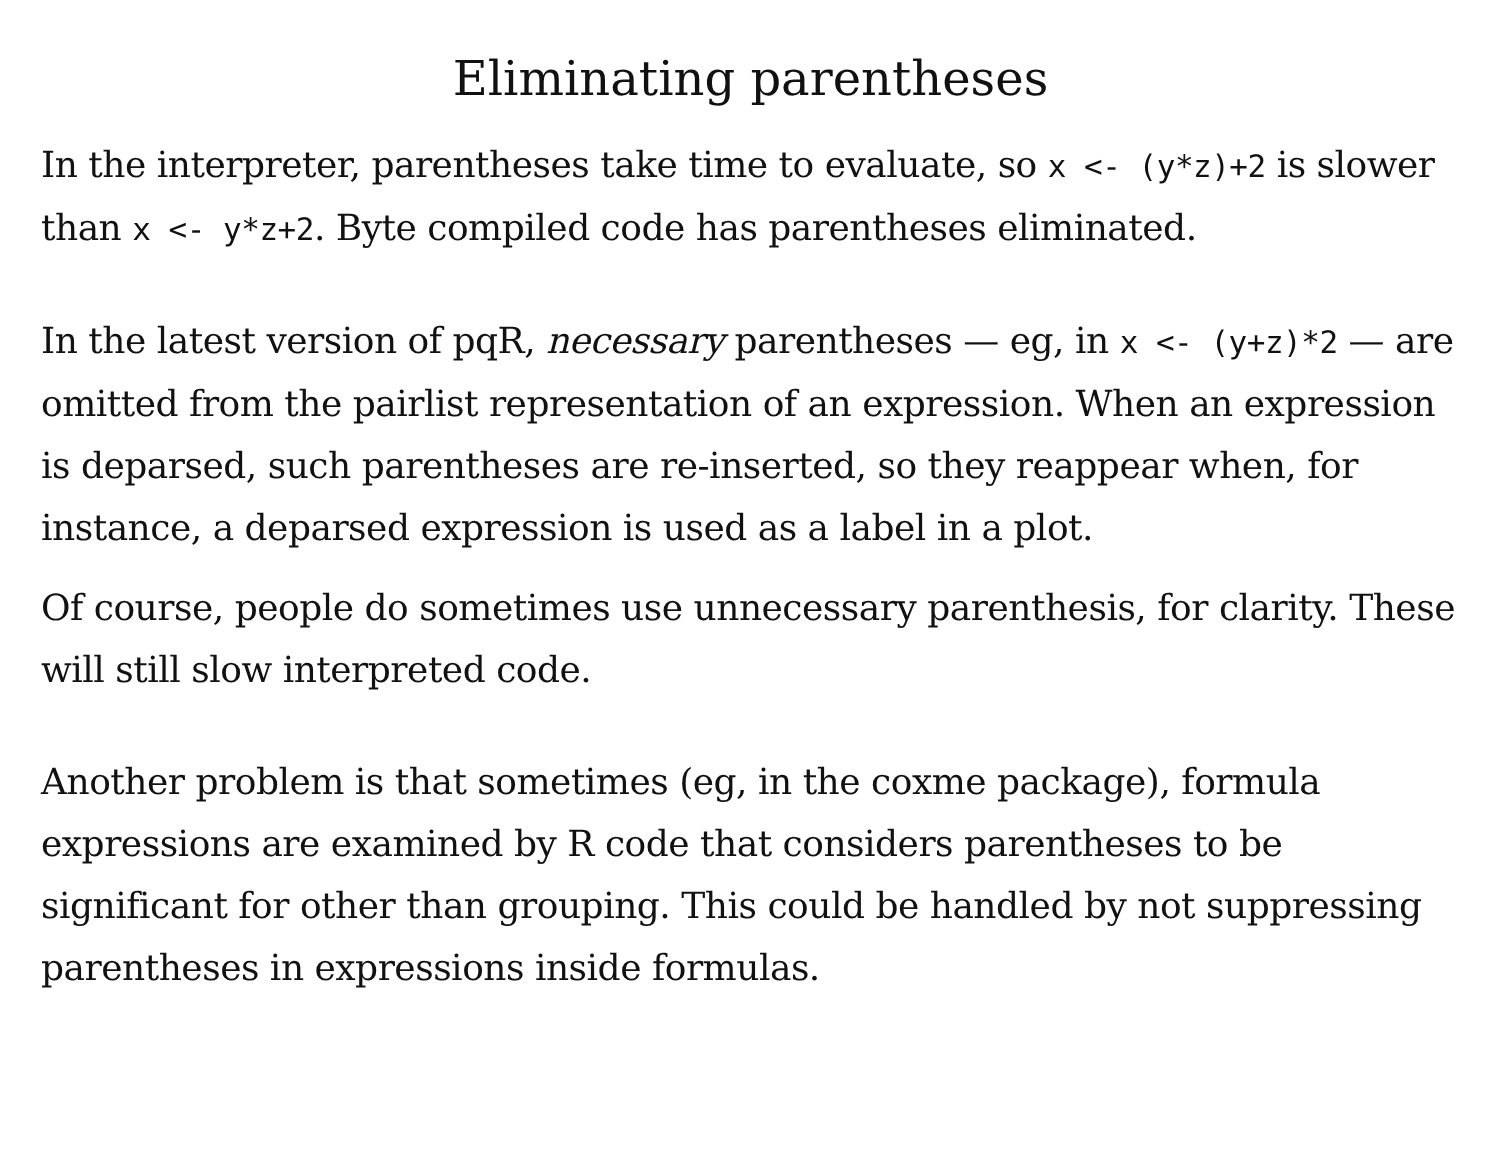Eliminating parentheses
In the interpreter, parentheses take time to evaluate, so x <- (y*z)+2 is slower than x <- y*z+2. Byte compiled code has parentheses eliminated.
In the latest version of pqR, necessary parentheses — eg, in x <- (y+z)*2 — are omitted from the pairlist representation of an expression. When an expression is deparsed, such parentheses are re-inserted, so they reappear when, for instance, a deparsed expression is used as a label in a plot.
Of course, people do sometimes use unnecessary parenthesis, for clarity. These will still slow interpreted code.
Another problem is that sometimes (eg, in the coxme package), formula expressions are examined by R code that considers parentheses to be significant for other than grouping. This could be handled by not suppressing parentheses in expressions inside formulas.